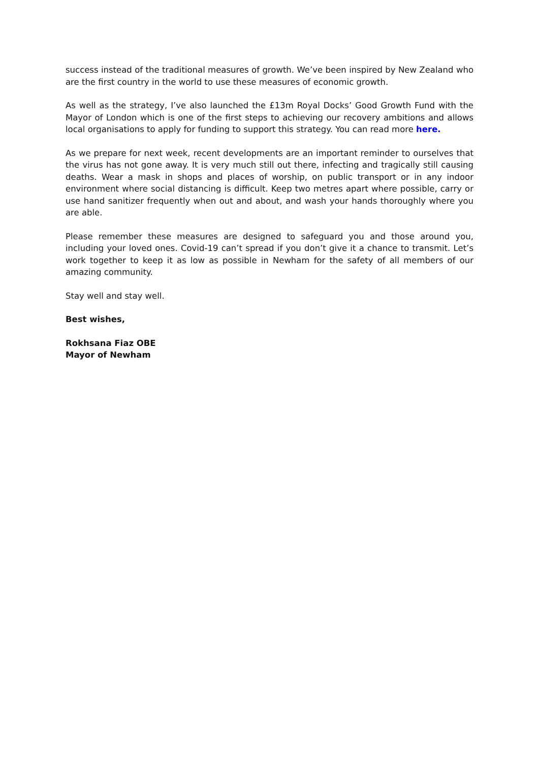success instead of the traditional measures of growth. We’ve been inspired by New Zealand who are the first country in the world to use these measures of economic growth.
As well as the strategy, I’ve also launched the £13m Royal Docks’ Good Growth Fund with the Mayor of London which is one of the first steps to achieving our recovery ambitions and allows local organisations to apply for funding to support this strategy. You can read more here.
As we prepare for next week, recent developments are an important reminder to ourselves that the virus has not gone away. It is very much still out there, infecting and tragically still causing deaths. Wear a mask in shops and places of worship, on public transport or in any indoor environment where social distancing is difficult. Keep two metres apart where possible, carry or use hand sanitizer frequently when out and about, and wash your hands thoroughly where you are able.
Please remember these measures are designed to safeguard you and those around you, including your loved ones. Covid-19 can’t spread if you don’t give it a chance to transmit. Let’s work together to keep it as low as possible in Newham for the safety of all members of our amazing community.
Stay well and stay well.
Best wishes,
Rokhsana Fiaz OBE
Mayor of Newham